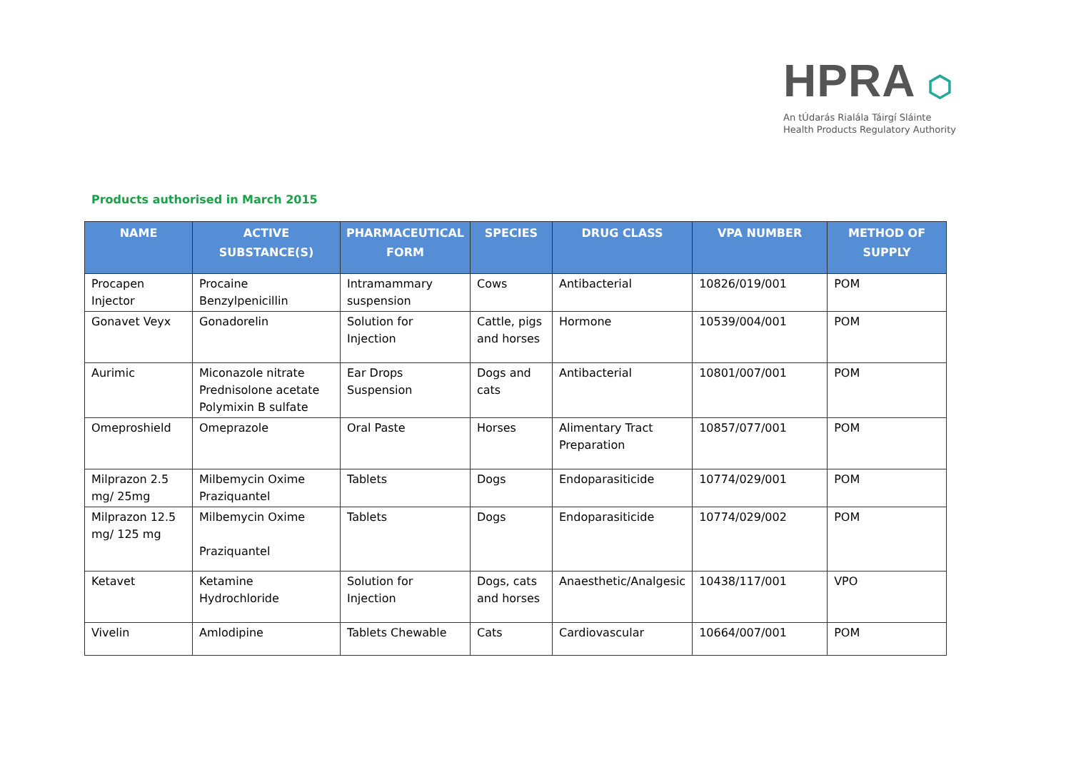HPRA ⬡
An tÚdarás Rialála Táirgí Sláinte
Health Products Regulatory Authority
Products authorised in March 2015
| NAME | ACTIVE SUBSTANCE(S) | PHARMACEUTICAL FORM | SPECIES | DRUG CLASS | VPA NUMBER | METHOD OF SUPPLY |
| --- | --- | --- | --- | --- | --- | --- |
| Procapen Injector | Procaine Benzylpenicillin | Intramammary suspension | Cows | Antibacterial | 10826/019/001 | POM |
| Gonavet Veyx | Gonadorelin | Solution for Injection | Cattle, pigs and horses | Hormone | 10539/004/001 | POM |
| Aurimic | Miconazole nitrate Prednisolone acetate Polymixin B sulfate | Ear Drops Suspension | Dogs and cats | Antibacterial | 10801/007/001 | POM |
| Omeproshield | Omeprazole | Oral Paste | Horses | Alimentary Tract Preparation | 10857/077/001 | POM |
| Milprazon 2.5 mg/ 25mg | Milbemycin Oxime Praziquantel | Tablets | Dogs | Endoparasiticide | 10774/029/001 | POM |
| Milprazon 12.5 mg/ 125 mg | Milbemycin Oxime Praziquantel | Tablets | Dogs | Endoparasiticide | 10774/029/002 | POM |
| Ketavet | Ketamine Hydrochloride | Solution for Injection | Dogs, cats and horses | Anaesthetic/Analgesic | 10438/117/001 | VPO |
| Vivelin | Amlodipine | Tablets Chewable | Cats | Cardiovascular | 10664/007/001 | POM |